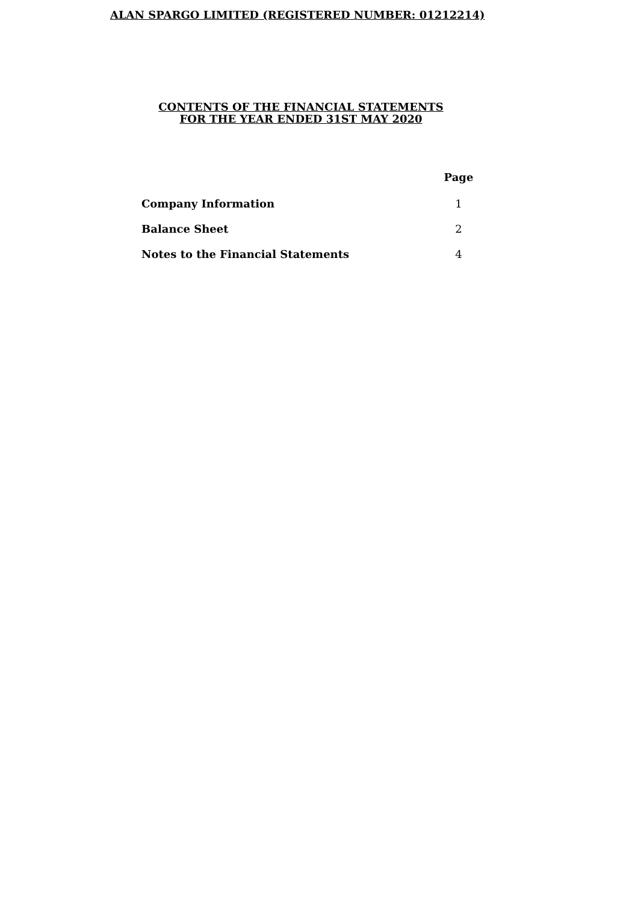ALAN SPARGO LIMITED (REGISTERED NUMBER: 01212214)
CONTENTS OF THE FINANCIAL STATEMENTS
FOR THE YEAR ENDED 31ST MAY 2020
| | Page |
| --- | --- |
| Company Information | 1 |
| Balance Sheet | 2 |
| Notes to the Financial Statements | 4 |